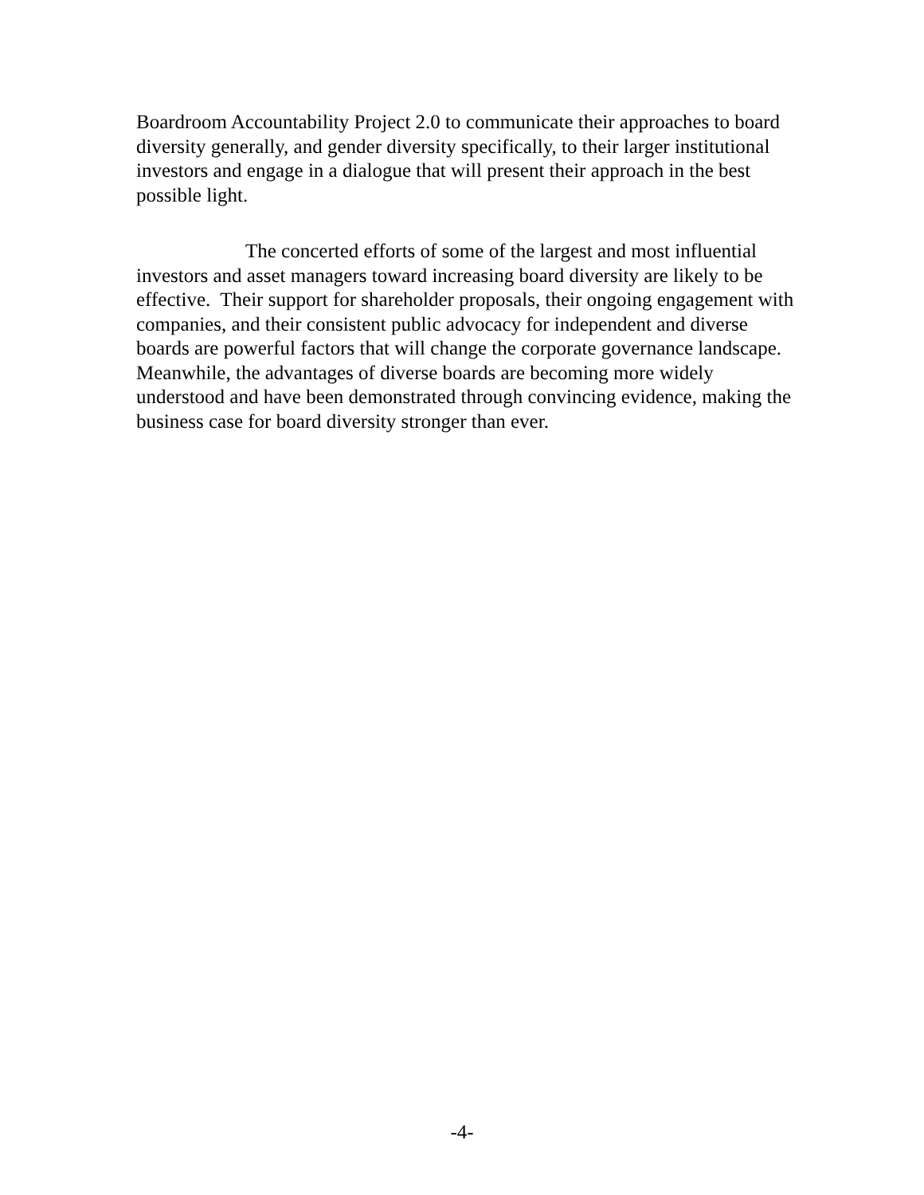Boardroom Accountability Project 2.0 to communicate their approaches to board diversity generally, and gender diversity specifically, to their larger institutional investors and engage in a dialogue that will present their approach in the best possible light.
The concerted efforts of some of the largest and most influential investors and asset managers toward increasing board diversity are likely to be effective. Their support for shareholder proposals, their ongoing engagement with companies, and their consistent public advocacy for independent and diverse boards are powerful factors that will change the corporate governance landscape. Meanwhile, the advantages of diverse boards are becoming more widely understood and have been demonstrated through convincing evidence, making the business case for board diversity stronger than ever.
-4-